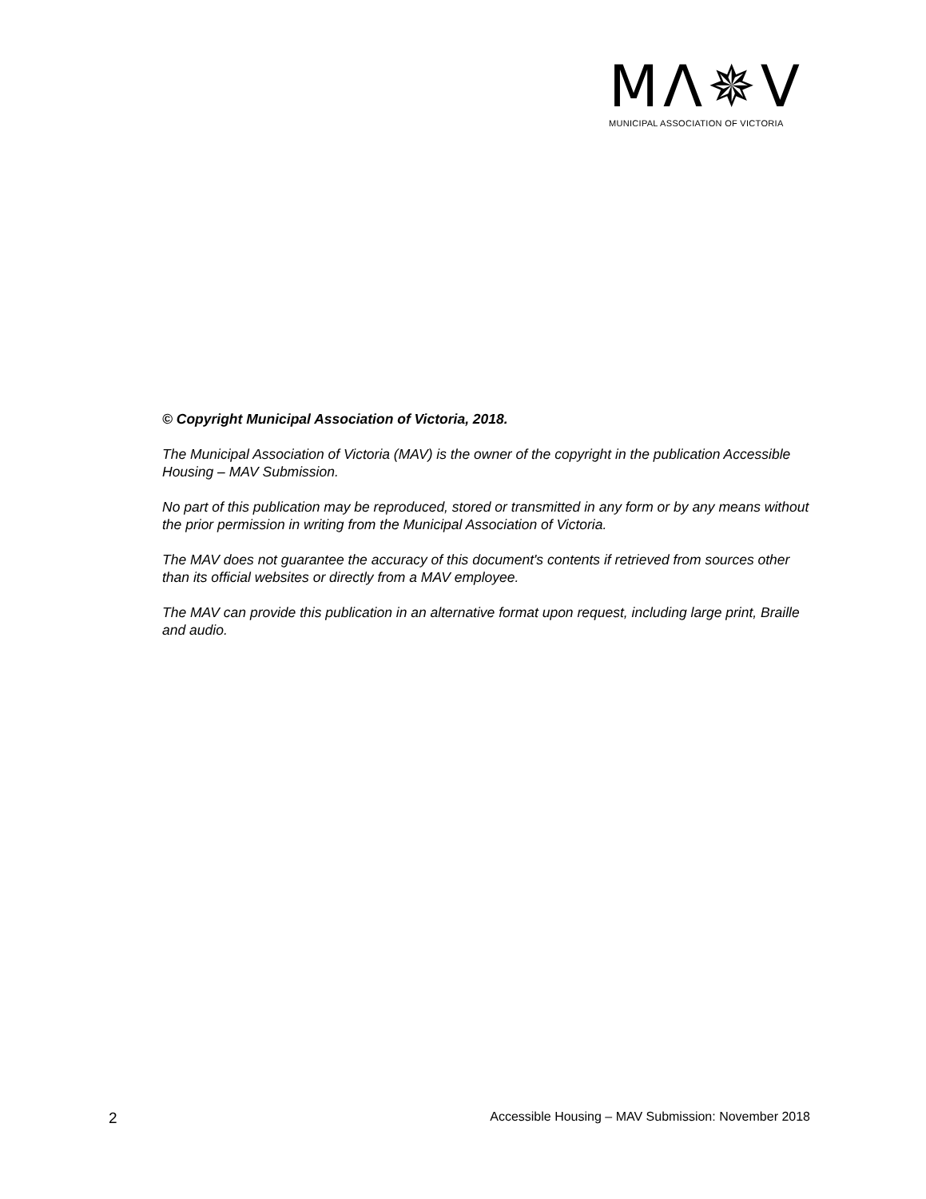MΛ✵V
MUNICIPAL ASSOCIATION OF VICTORIA
© Copyright Municipal Association of Victoria, 2018.
The Municipal Association of Victoria (MAV) is the owner of the copyright in the publication Accessible Housing – MAV Submission.
No part of this publication may be reproduced, stored or transmitted in any form or by any means without the prior permission in writing from the Municipal Association of Victoria.
The MAV does not guarantee the accuracy of this document's contents if retrieved from sources other than its official websites or directly from a MAV employee.
The MAV can provide this publication in an alternative format upon request, including large print, Braille and audio.
2 Accessible Housing – MAV Submission: November 2018